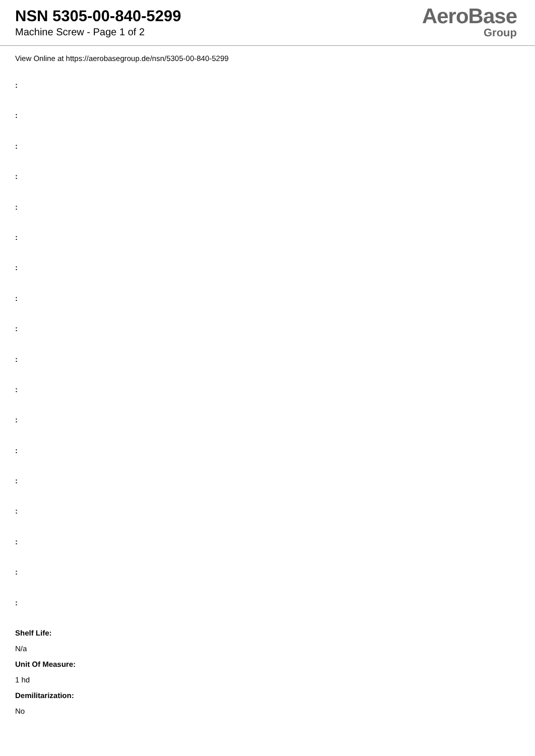NSN 5305-00-840-5299
Machine Screw - Page 1 of 2
AeroBase
Group
View Online at https://aerobasegroup.de/nsn/5305-00-840-5299
:
:
:
:
:
:
:
:
:
:
:
:
:
:
:
:
:
:
Shelf Life:
N/a
Unit Of Measure:
1 hd
Demilitarization:
No